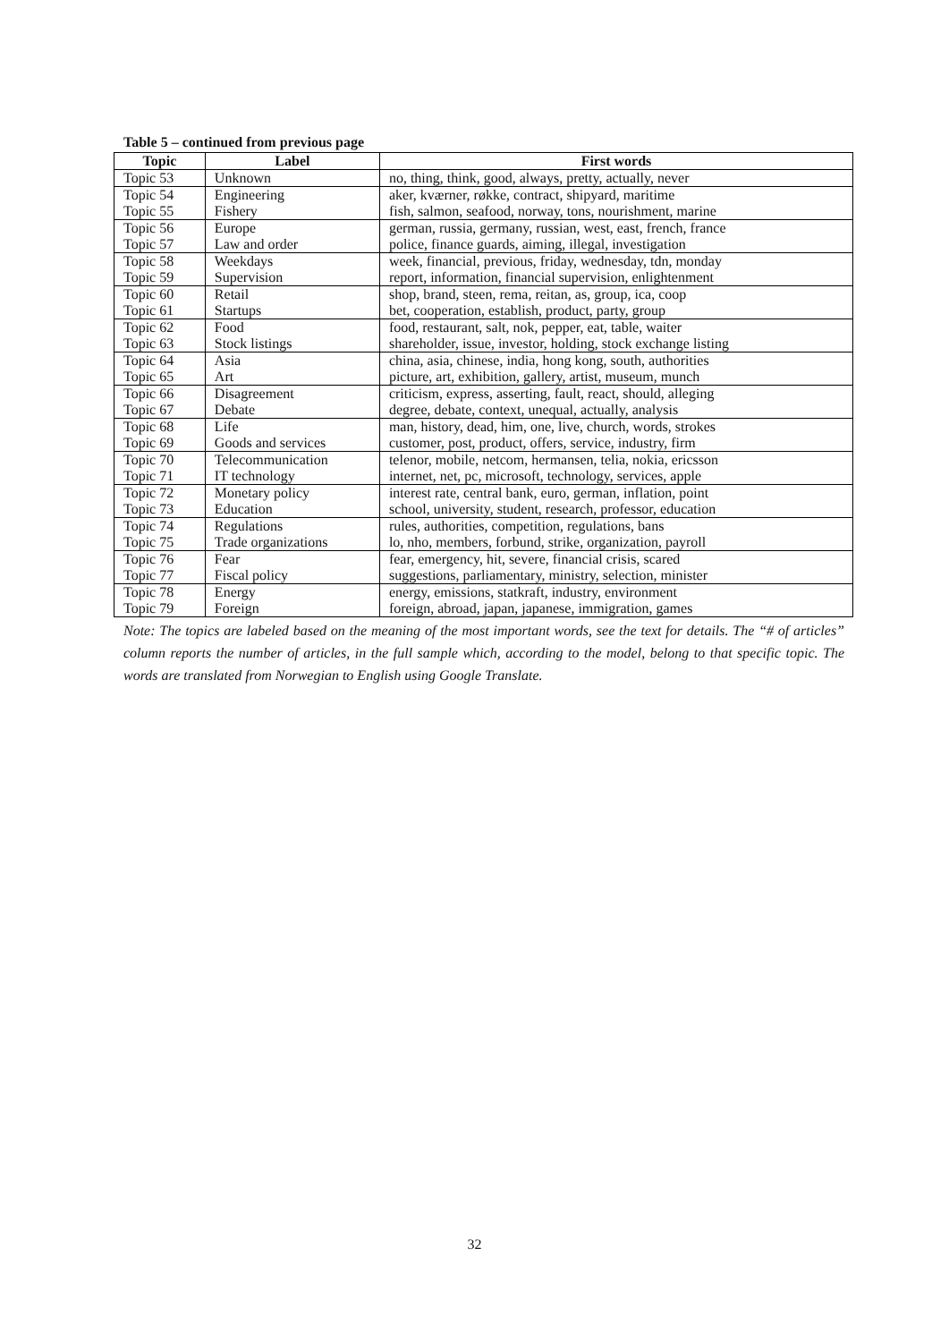Table 5 – continued from previous page
| Topic | Label | First words |
| --- | --- | --- |
| Topic 53 | Unknown | no, thing, think, good, always, pretty, actually, never |
| Topic 54 | Engineering | aker, kværner, røkke, contract, shipyard, maritime |
| Topic 55 | Fishery | fish, salmon, seafood, norway, tons, nourishment, marine |
| Topic 56 | Europe | german, russia, germany, russian, west, east, french, france |
| Topic 57 | Law and order | police, finance guards, aiming, illegal, investigation |
| Topic 58 | Weekdays | week, financial, previous, friday, wednesday, tdn, monday |
| Topic 59 | Supervision | report, information, financial supervision, enlightenment |
| Topic 60 | Retail | shop, brand, steen, rema, reitan, as, group, ica, coop |
| Topic 61 | Startups | bet, cooperation, establish, product, party, group |
| Topic 62 | Food | food, restaurant, salt, nok, pepper, eat, table, waiter |
| Topic 63 | Stock listings | shareholder, issue, investor, holding, stock exchange listing |
| Topic 64 | Asia | china, asia, chinese, india, hong kong, south, authorities |
| Topic 65 | Art | picture, art, exhibition, gallery, artist, museum, munch |
| Topic 66 | Disagreement | criticism, express, asserting, fault, react, should, alleging |
| Topic 67 | Debate | degree, debate, context, unequal, actually, analysis |
| Topic 68 | Life | man, history, dead, him, one, live, church, words, strokes |
| Topic 69 | Goods and services | customer, post, product, offers, service, industry, firm |
| Topic 70 | Telecommunication | telenor, mobile, netcom, hermansen, telia, nokia, ericsson |
| Topic 71 | IT technology | internet, net, pc, microsoft, technology, services, apple |
| Topic 72 | Monetary policy | interest rate, central bank, euro, german, inflation, point |
| Topic 73 | Education | school, university, student, research, professor, education |
| Topic 74 | Regulations | rules, authorities, competition, regulations, bans |
| Topic 75 | Trade organizations | lo, nho, members, forbund, strike, organization, payroll |
| Topic 76 | Fear | fear, emergency, hit, severe, financial crisis, scared |
| Topic 77 | Fiscal policy | suggestions, parliamentary, ministry, selection, minister |
| Topic 78 | Energy | energy, emissions, statkraft, industry, environment |
| Topic 79 | Foreign | foreign, abroad, japan, japanese, immigration, games |
Note: The topics are labeled based on the meaning of the most important words, see the text for details. The “# of articles” column reports the number of articles, in the full sample which, according to the model, belong to that specific topic. The words are translated from Norwegian to English using Google Translate.
32